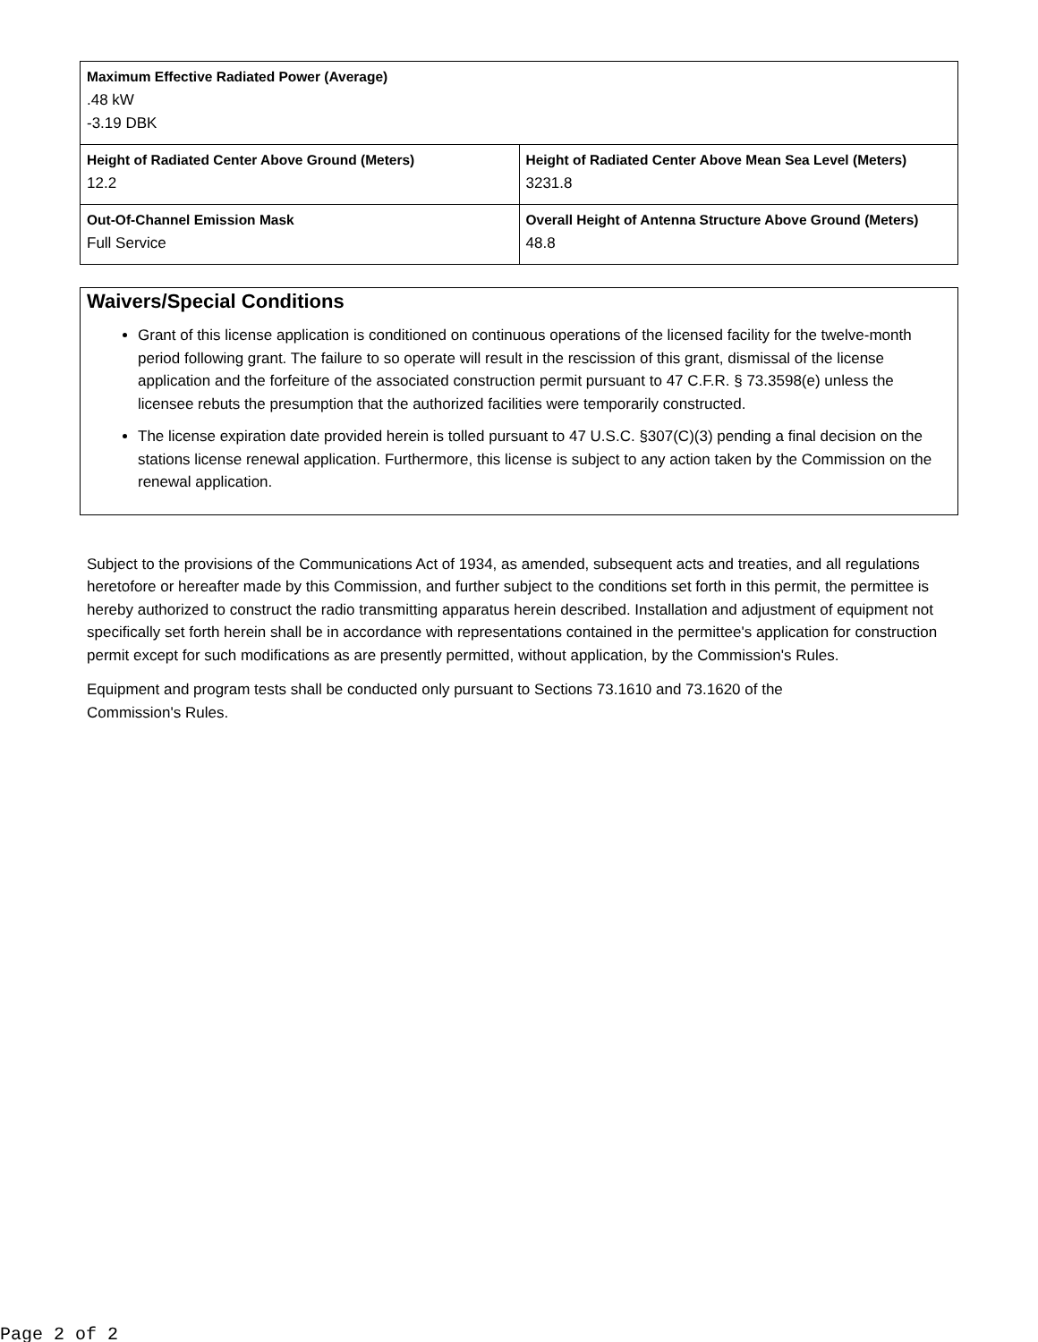| Maximum Effective Radiated Power (Average) .48 kW -3.19 DBK | |
| Height of Radiated Center Above Ground (Meters) 12.2 | Height of Radiated Center Above Mean Sea Level (Meters) 3231.8 |
| Out-Of-Channel Emission Mask Full Service | Overall Height of Antenna Structure Above Ground (Meters) 48.8 |
Waivers/Special Conditions
Grant of this license application is conditioned on continuous operations of the licensed facility for the twelve-month period following grant. The failure to so operate will result in the rescission of this grant, dismissal of the license application and the forfeiture of the associated construction permit pursuant to 47 C.F.R. § 73.3598(e) unless the licensee rebuts the presumption that the authorized facilities were temporarily constructed.
The license expiration date provided herein is tolled pursuant to 47 U.S.C. §307(C)(3) pending a final decision on the stations license renewal application. Furthermore, this license is subject to any action taken by the Commission on the renewal application.
Subject to the provisions of the Communications Act of 1934, as amended, subsequent acts and treaties, and all regulations heretofore or hereafter made by this Commission, and further subject to the conditions set forth in this permit, the permittee is hereby authorized to construct the radio transmitting apparatus herein described. Installation and adjustment of equipment not specifically set forth herein shall be in accordance with representations contained in the permittee's application for construction permit except for such modifications as are presently permitted, without application, by the Commission's Rules.
Equipment and program tests shall be conducted only pursuant to Sections 73.1610 and 73.1620 of the
Commission's Rules.
Page 2 of 2